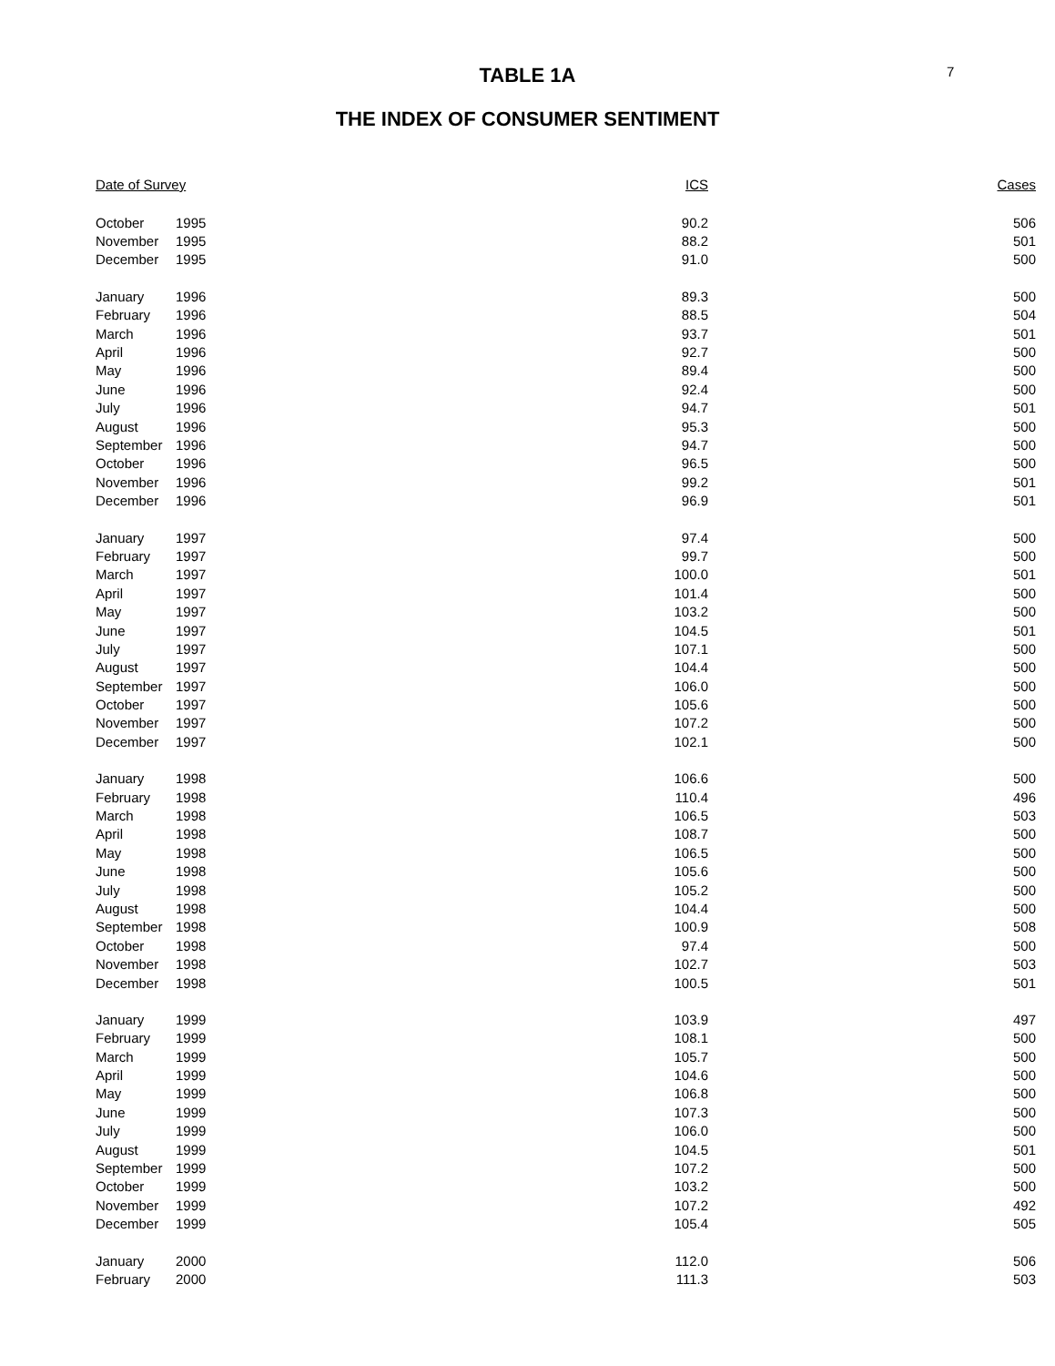7
TABLE 1A
THE INDEX OF CONSUMER SENTIMENT
| Date of Survey | | ICS | Cases |
| --- | --- | --- | --- |
| October | 1995 | 90.2 | 506 |
| November | 1995 | 88.2 | 501 |
| December | 1995 | 91.0 | 500 |
| January | 1996 | 89.3 | 500 |
| February | 1996 | 88.5 | 504 |
| March | 1996 | 93.7 | 501 |
| April | 1996 | 92.7 | 500 |
| May | 1996 | 89.4 | 500 |
| June | 1996 | 92.4 | 500 |
| July | 1996 | 94.7 | 501 |
| August | 1996 | 95.3 | 500 |
| September | 1996 | 94.7 | 500 |
| October | 1996 | 96.5 | 500 |
| November | 1996 | 99.2 | 501 |
| December | 1996 | 96.9 | 501 |
| January | 1997 | 97.4 | 500 |
| February | 1997 | 99.7 | 500 |
| March | 1997 | 100.0 | 501 |
| April | 1997 | 101.4 | 500 |
| May | 1997 | 103.2 | 500 |
| June | 1997 | 104.5 | 501 |
| July | 1997 | 107.1 | 500 |
| August | 1997 | 104.4 | 500 |
| September | 1997 | 106.0 | 500 |
| October | 1997 | 105.6 | 500 |
| November | 1997 | 107.2 | 500 |
| December | 1997 | 102.1 | 500 |
| January | 1998 | 106.6 | 500 |
| February | 1998 | 110.4 | 496 |
| March | 1998 | 106.5 | 503 |
| April | 1998 | 108.7 | 500 |
| May | 1998 | 106.5 | 500 |
| June | 1998 | 105.6 | 500 |
| July | 1998 | 105.2 | 500 |
| August | 1998 | 104.4 | 500 |
| September | 1998 | 100.9 | 508 |
| October | 1998 | 97.4 | 500 |
| November | 1998 | 102.7 | 503 |
| December | 1998 | 100.5 | 501 |
| January | 1999 | 103.9 | 497 |
| February | 1999 | 108.1 | 500 |
| March | 1999 | 105.7 | 500 |
| April | 1999 | 104.6 | 500 |
| May | 1999 | 106.8 | 500 |
| June | 1999 | 107.3 | 500 |
| July | 1999 | 106.0 | 500 |
| August | 1999 | 104.5 | 501 |
| September | 1999 | 107.2 | 500 |
| October | 1999 | 103.2 | 500 |
| November | 1999 | 107.2 | 492 |
| December | 1999 | 105.4 | 505 |
| January | 2000 | 112.0 | 506 |
| February | 2000 | 111.3 | 503 |